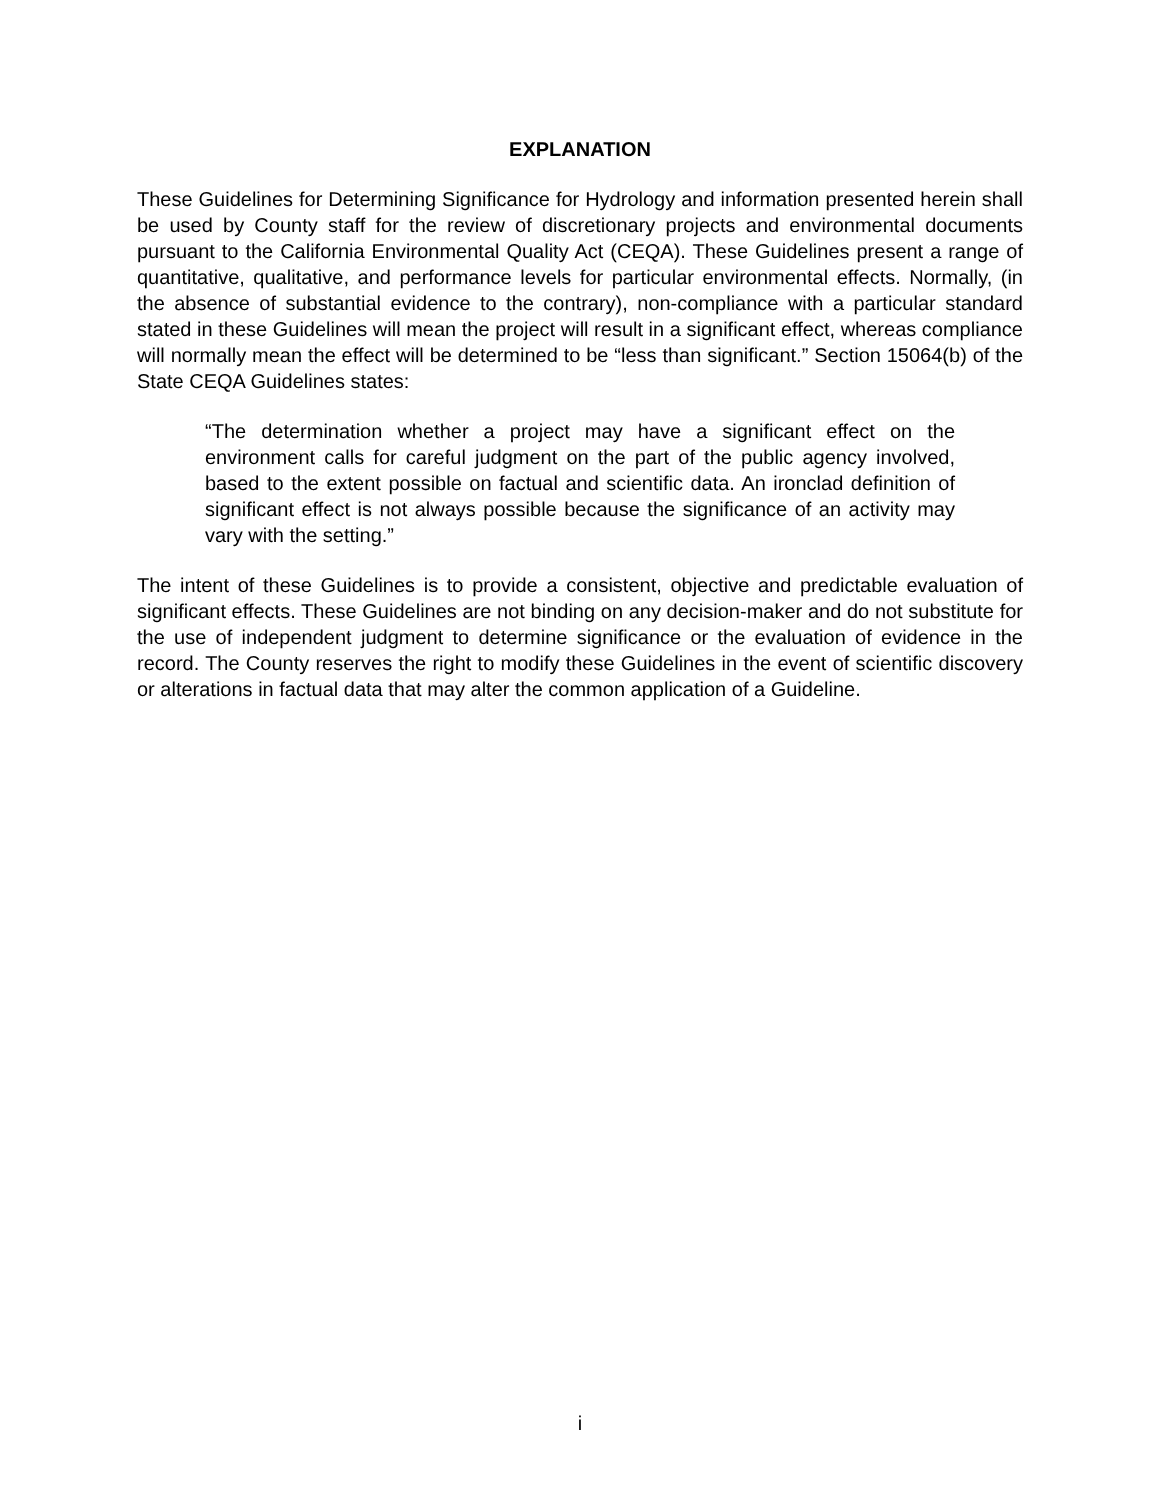EXPLANATION
These Guidelines for Determining Significance for Hydrology and information presented herein shall be used by County staff for the review of discretionary projects and environmental documents pursuant to the California Environmental Quality Act (CEQA). These Guidelines present a range of quantitative, qualitative, and performance levels for particular environmental effects. Normally, (in the absence of substantial evidence to the contrary), non-compliance with a particular standard stated in these Guidelines will mean the project will result in a significant effect, whereas compliance will normally mean the effect will be determined to be “less than significant.” Section 15064(b) of the State CEQA Guidelines states:
“The determination whether a project may have a significant effect on the environment calls for careful judgment on the part of the public agency involved, based to the extent possible on factual and scientific data. An ironclad definition of significant effect is not always possible because the significance of an activity may vary with the setting.”
The intent of these Guidelines is to provide a consistent, objective and predictable evaluation of significant effects. These Guidelines are not binding on any decision-maker and do not substitute for the use of independent judgment to determine significance or the evaluation of evidence in the record. The County reserves the right to modify these Guidelines in the event of scientific discovery or alterations in factual data that may alter the common application of a Guideline.
i